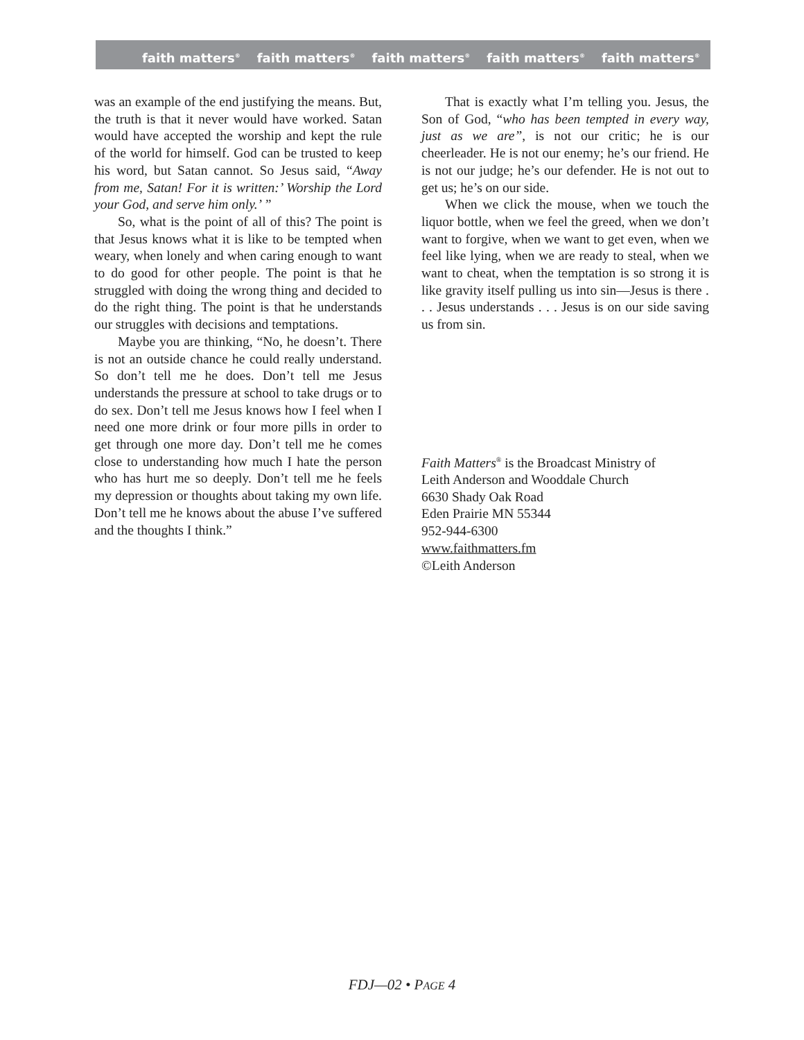faith matters<sup>®</sup> faith matters<sup>®</sup> faith matters<sup>®</sup> faith matters<sup>®</sup> faith matters<sup>®</sup>
was an example of the end justifying the means. But, the truth is that it never would have worked. Satan would have accepted the worship and kept the rule of the world for himself. God can be trusted to keep his word, but Satan cannot. So Jesus said, “Away from me, Satan! For it is written:’ Worship the Lord your God, and serve him only.’ ”
So, what is the point of all of this? The point is that Jesus knows what it is like to be tempted when weary, when lonely and when caring enough to want to do good for other people. The point is that he struggled with doing the wrong thing and decided to do the right thing. The point is that he understands our struggles with decisions and temptations.
Maybe you are thinking, “No, he doesn’t. There is not an outside chance he could really understand. So don’t tell me he does. Don’t tell me Jesus understands the pressure at school to take drugs or to do sex. Don’t tell me Jesus knows how I feel when I need one more drink or four more pills in order to get through one more day. Don’t tell me he comes close to understanding how much I hate the person who has hurt me so deeply. Don’t tell me he feels my depression or thoughts about taking my own life. Don’t tell me he knows about the abuse I’ve suffered and the thoughts I think.”
That is exactly what I’m telling you. Jesus, the Son of God, “who has been tempted in every way, just as we are”, is not our critic; he is our cheerleader. He is not our enemy; he’s our friend. He is not our judge; he’s our defender. He is not out to get us; he’s on our side.
When we click the mouse, when we touch the liquor bottle, when we feel the greed, when we don’t want to forgive, when we want to get even, when we feel like lying, when we are ready to steal, when we want to cheat, when the temptation is so strong it is like gravity itself pulling us into sin—Jesus is there . . . Jesus understands . . . Jesus is on our side saving us from sin.
Faith Matters<sup>®</sup> is the Broadcast Ministry of
Leith Anderson and Wooddale Church
6630 Shady Oak Road
Eden Prairie MN 55344
952-944-6300
www.faithmatters.fm
©Leith Anderson
FDJ—02 • PAGE 4